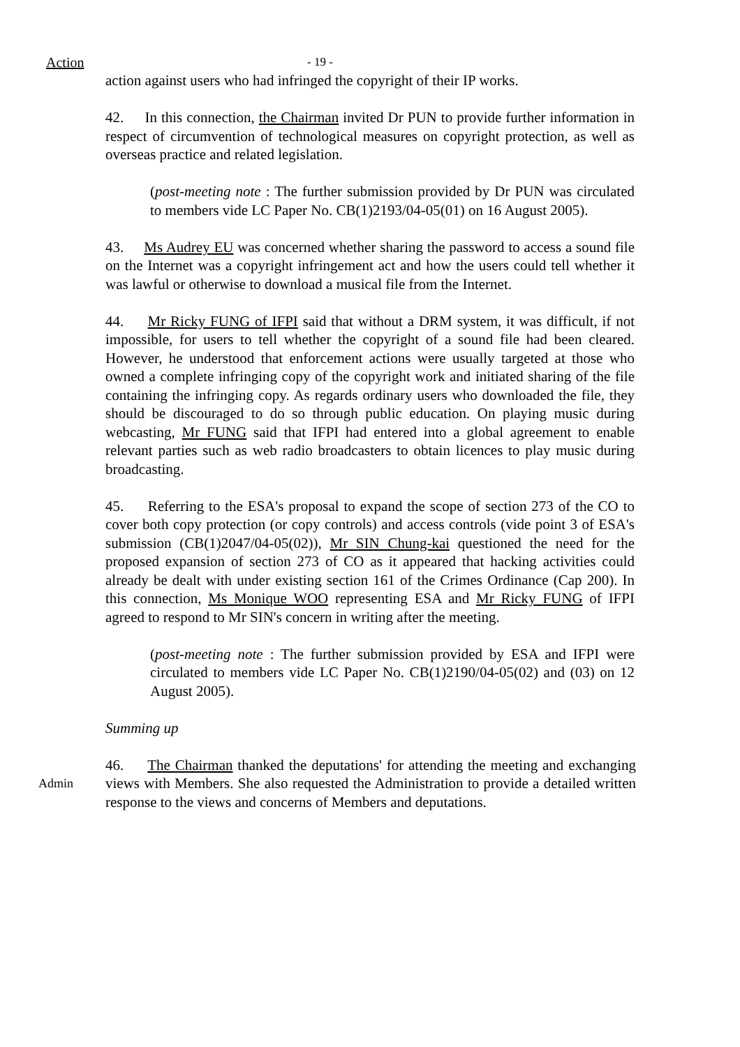Action - 19 -
action against users who had infringed the copyright of their IP works.
42. In this connection, the Chairman invited Dr PUN to provide further information in respect of circumvention of technological measures on copyright protection, as well as overseas practice and related legislation.
(post-meeting note : The further submission provided by Dr PUN was circulated to members vide LC Paper No. CB(1)2193/04-05(01) on 16 August 2005).
43. Ms Audrey EU was concerned whether sharing the password to access a sound file on the Internet was a copyright infringement act and how the users could tell whether it was lawful or otherwise to download a musical file from the Internet.
44. Mr Ricky FUNG of IFPI said that without a DRM system, it was difficult, if not impossible, for users to tell whether the copyright of a sound file had been cleared. However, he understood that enforcement actions were usually targeted at those who owned a complete infringing copy of the copyright work and initiated sharing of the file containing the infringing copy. As regards ordinary users who downloaded the file, they should be discouraged to do so through public education. On playing music during webcasting, Mr FUNG said that IFPI had entered into a global agreement to enable relevant parties such as web radio broadcasters to obtain licences to play music during broadcasting.
45. Referring to the ESA's proposal to expand the scope of section 273 of the CO to cover both copy protection (or copy controls) and access controls (vide point 3 of ESA's submission (CB(1)2047/04-05(02)), Mr SIN Chung-kai questioned the need for the proposed expansion of section 273 of CO as it appeared that hacking activities could already be dealt with under existing section 161 of the Crimes Ordinance (Cap 200). In this connection, Ms Monique WOO representing ESA and Mr Ricky FUNG of IFPI agreed to respond to Mr SIN's concern in writing after the meeting.
(post-meeting note : The further submission provided by ESA and IFPI were circulated to members vide LC Paper No. CB(1)2190/04-05(02) and (03) on 12 August 2005).
Summing up
Admin
46. The Chairman thanked the deputations' for attending the meeting and exchanging views with Members. She also requested the Administration to provide a detailed written response to the views and concerns of Members and deputations.